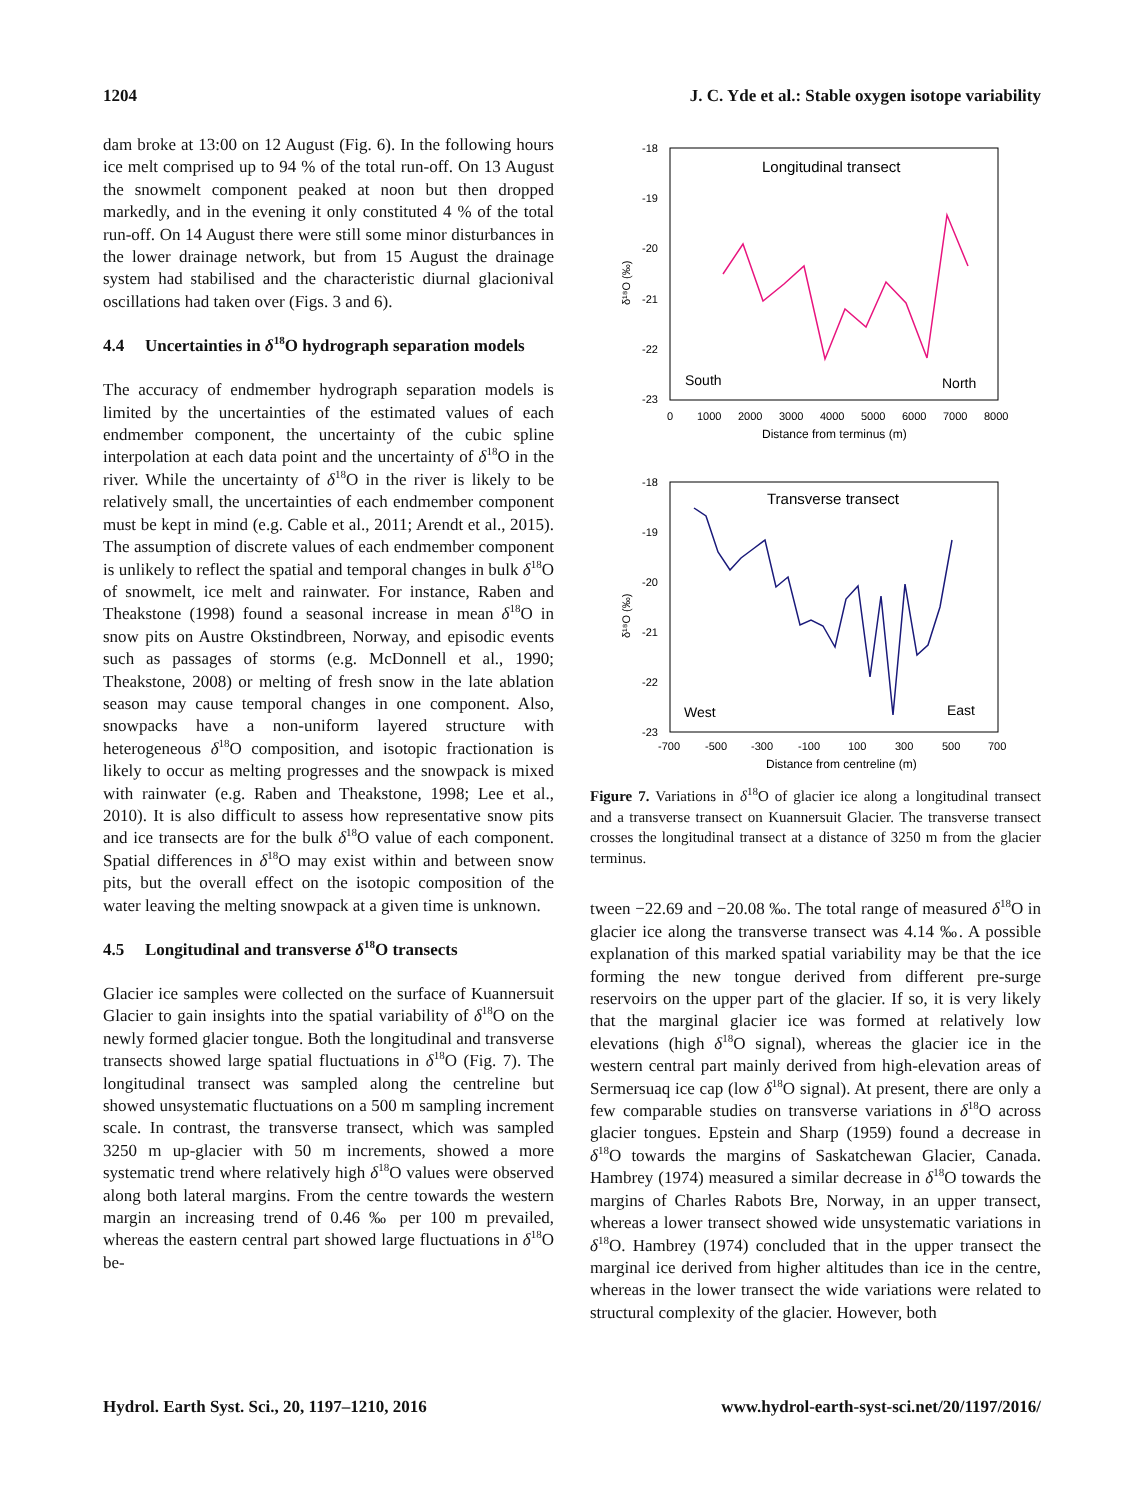1204 J. C. Yde et al.: Stable oxygen isotope variability
dam broke at 13:00 on 12 August (Fig. 6). In the following hours ice melt comprised up to 94 % of the total run-off. On 13 August the snowmelt component peaked at noon but then dropped markedly, and in the evening it only constituted 4 % of the total run-off. On 14 August there were still some minor disturbances in the lower drainage network, but from 15 August the drainage system had stabilised and the characteristic diurnal glacionival oscillations had taken over (Figs. 3 and 6).
4.4 Uncertainties in δ<sup>18</sup>O hydrograph separation models
The accuracy of endmember hydrograph separation models is limited by the uncertainties of the estimated values of each endmember component, the uncertainty of the cubic spline interpolation at each data point and the uncertainty of δ<sup>18</sup>O in the river. While the uncertainty of δ<sup>18</sup>O in the river is likely to be relatively small, the uncertainties of each endmember component must be kept in mind (e.g. Cable et al., 2011; Arendt et al., 2015). The assumption of discrete values of each endmember component is unlikely to reflect the spatial and temporal changes in bulk δ<sup>18</sup>O of snowmelt, ice melt and rainwater. For instance, Raben and Theakstone (1998) found a seasonal increase in mean δ<sup>18</sup>O in snow pits on Austre Okstindbreen, Norway, and episodic events such as passages of storms (e.g. McDonnell et al., 1990; Theakstone, 2008) or melting of fresh snow in the late ablation season may cause temporal changes in one component. Also, snowpacks have a non-uniform layered structure with heterogeneous δ<sup>18</sup>O composition, and isotopic fractionation is likely to occur as melting progresses and the snowpack is mixed with rainwater (e.g. Raben and Theakstone, 1998; Lee et al., 2010). It is also difficult to assess how representative snow pits and ice transects are for the bulk δ<sup>18</sup>O value of each component. Spatial differences in δ<sup>18</sup>O may exist within and between snow pits, but the overall effect on the isotopic composition of the water leaving the melting snowpack at a given time is unknown.
4.5 Longitudinal and transverse δ<sup>18</sup>O transects
Glacier ice samples were collected on the surface of Kuannersuit Glacier to gain insights into the spatial variability of δ<sup>18</sup>O on the newly formed glacier tongue. Both the longitudinal and transverse transects showed large spatial fluctuations in δ<sup>18</sup>O (Fig. 7). The longitudinal transect was sampled along the centreline but showed unsystematic fluctuations on a 500 m sampling increment scale. In contrast, the transverse transect, which was sampled 3250 m up-glacier with 50 m increments, showed a more systematic trend where relatively high δ<sup>18</sup>O values were observed along both lateral margins. From the centre towards the western margin an increasing trend of 0.46 ‰ per 100 m prevailed, whereas the eastern central part showed large fluctuations in δ<sup>18</sup>O be-
Longitudinal transect
South
North
-18
-19
-20
-21
-22
-23
0
1000
2000
3000
4000
5000
6000
7000
8000
Distance from terminus (m)
δ¹⁸O (‰)
Transverse transect
West
East
-18
-19
-20
-21
-22
-23
-700
-500
-300
-100
100
300
500
700
Distance from centreline (m)
δ¹⁸O (‰)
Figure 7. Variations in δ<sup>18</sup>O of glacier ice along a longitudinal transect and a transverse transect on Kuannersuit Glacier. The transverse transect crosses the longitudinal transect at a distance of 3250 m from the glacier terminus.
tween −22.69 and −20.08 ‰. The total range of measured δ<sup>18</sup>O in glacier ice along the transverse transect was 4.14 ‰. A possible explanation of this marked spatial variability may be that the ice forming the new tongue derived from different pre-surge reservoirs on the upper part of the glacier. If so, it is very likely that the marginal glacier ice was formed at relatively low elevations (high δ<sup>18</sup>O signal), whereas the glacier ice in the western central part mainly derived from high-elevation areas of Sermersuaq ice cap (low δ<sup>18</sup>O signal). At present, there are only a few comparable studies on transverse variations in δ<sup>18</sup>O across glacier tongues. Epstein and Sharp (1959) found a decrease in δ<sup>18</sup>O towards the margins of Saskatchewan Glacier, Canada. Hambrey (1974) measured a similar decrease in δ<sup>18</sup>O towards the margins of Charles Rabots Bre, Norway, in an upper transect, whereas a lower transect showed wide unsystematic variations in δ<sup>18</sup>O. Hambrey (1974) concluded that in the upper transect the marginal ice derived from higher altitudes than ice in the centre, whereas in the lower transect the wide variations were related to structural complexity of the glacier. However, both
Hydrol. Earth Syst. Sci., 20, 1197–1210, 2016 www.hydrol-earth-syst-sci.net/20/1197/2016/